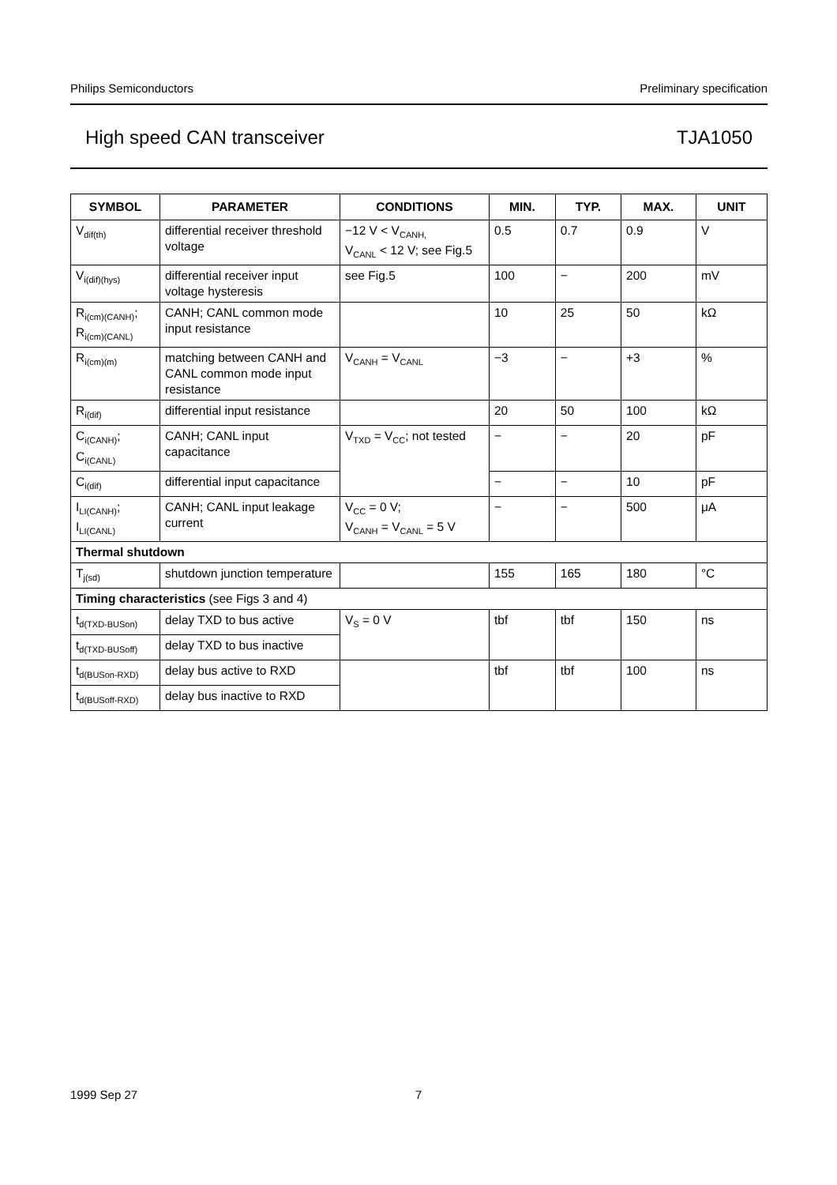Philips Semiconductors Preliminary specification
High speed CAN transceiver TJA1050
| SYMBOL | PARAMETER | CONDITIONS | MIN. | TYP. | MAX. | UNIT |
| --- | --- | --- | --- | --- | --- | --- |
| V<sub>dif(th)</sub> | differential receiver threshold voltage | −12 V < V<sub>CANH,</sub> V<sub>CANL</sub> < 12 V; see Fig.5 | 0.5 | 0.7 | 0.9 | V |
| V<sub>i(dif)(hys)</sub> | differential receiver input voltage hysteresis | see Fig.5 | 100 | − | 200 | mV |
| R<sub>i(cm)(CANH)</sub>; R<sub>i(cm)(CANL)</sub> | CANH; CANL common mode input resistance | | 10 | 25 | 50 | kΩ |
| R<sub>i(cm)(m)</sub> | matching between CANH and CANL common mode input resistance | V<sub>CANH</sub> = V<sub>CANL</sub> | −3 | − | +3 | % |
| R<sub>i(dif)</sub> | differential input resistance | | 20 | 50 | 100 | kΩ |
| C<sub>i(CANH)</sub>; C<sub>i(CANL)</sub> | CANH; CANL input capacitance | V<sub>TXD</sub> = V<sub>CC</sub>; not tested | − | − | 20 | pF |
| C<sub>i(dif)</sub> | differential input capacitance | | − | − | 10 | pF |
| I<sub>LI(CANH)</sub>; I<sub>LI(CANL)</sub> | CANH; CANL input leakage current | V<sub>CC</sub> = 0 V; V<sub>CANH</sub> = V<sub>CANL</sub> = 5 V | − | − | 500 | μA |
| Thermal shutdown | | | | | | |
| T<sub>j(sd)</sub> | shutdown junction temperature | | 155 | 165 | 180 | °C |
| Timing characteristics (see Figs 3 and 4) | | | | | | |
| t<sub>d(TXD-BUSon)</sub> | delay TXD to bus active | V<sub>S</sub> = 0 V | tbf | tbf | 150 | ns |
| t<sub>d(TXD-BUSoff)</sub> | delay TXD to bus inactive | | | | | |
| t<sub>d(BUSon-RXD)</sub> | delay bus active to RXD | | tbf | tbf | 100 | ns |
| t<sub>d(BUSoff-RXD)</sub> | delay bus inactive to RXD | | | | | |
1999 Sep 27 7